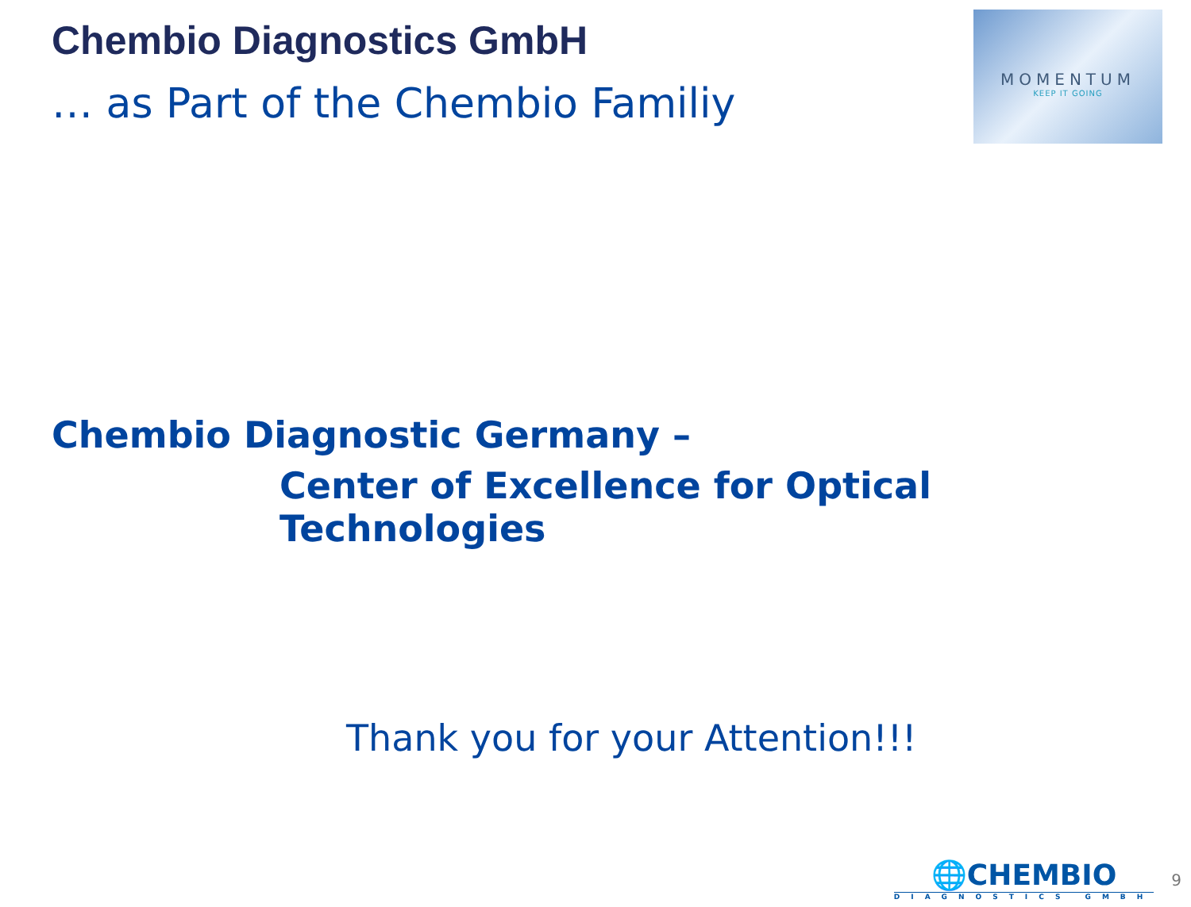Chembio Diagnostics GmbH
… as Part of the Chembio Familiy
MOMENTUM
KEEP IT GOING
Chembio Diagnostic Germany –
Center of Excellence for Optical Technologies
Thank you for your Attention!!!
🌐CHEMBIO
DIAGNOSTICS GMBH
9